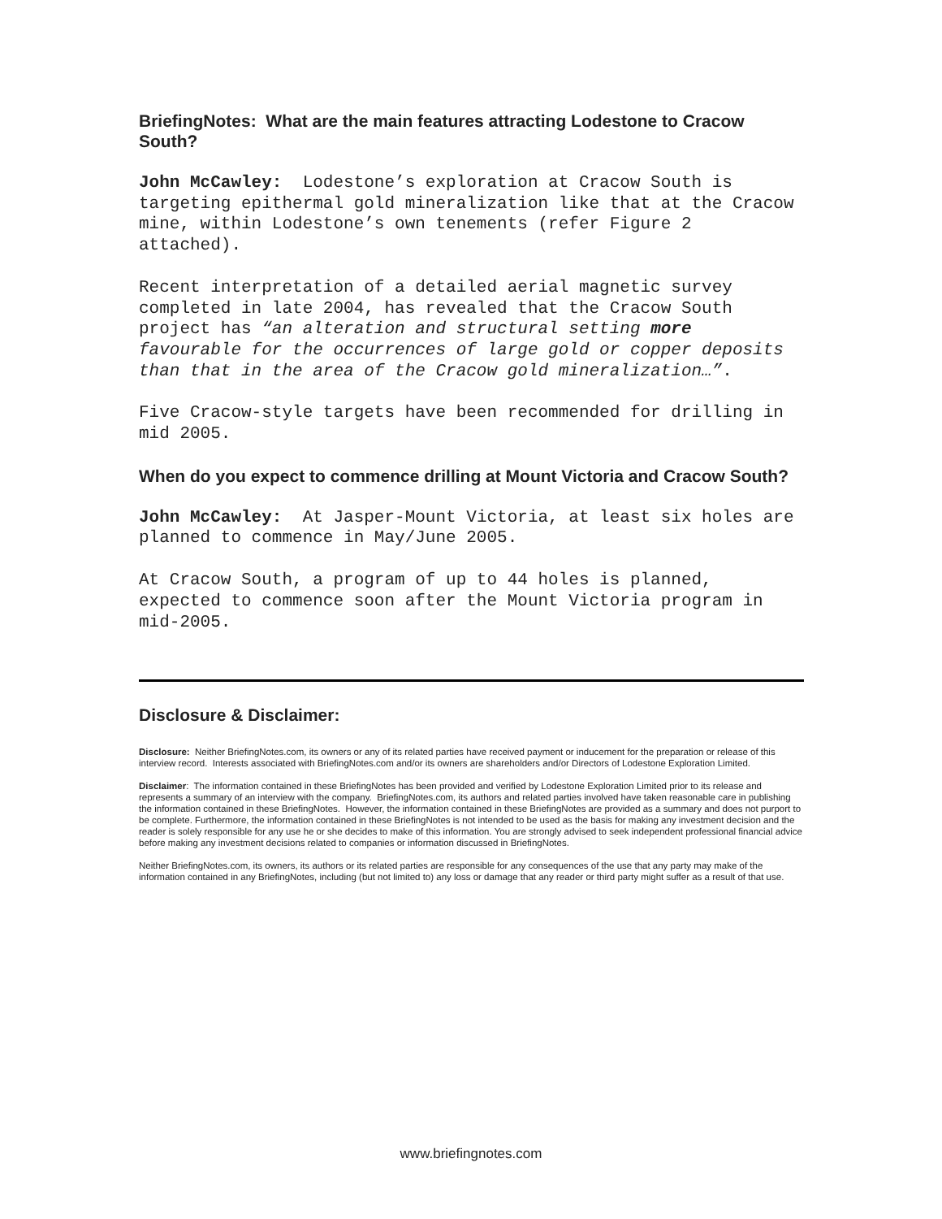BriefingNotes: What are the main features attracting Lodestone to Cracow South?
John McCawley: Lodestone’s exploration at Cracow South is targeting epithermal gold mineralization like that at the Cracow mine, within Lodestone’s own tenements (refer Figure 2 attached).
Recent interpretation of a detailed aerial magnetic survey completed in late 2004, has revealed that the Cracow South project has “an alteration and structural setting more favourable for the occurrences of large gold or copper deposits than that in the area of the Cracow gold mineralization…”.
Five Cracow-style targets have been recommended for drilling in mid 2005.
When do you expect to commence drilling at Mount Victoria and Cracow South?
John McCawley: At Jasper-Mount Victoria, at least six holes are planned to commence in May/June 2005.
At Cracow South, a program of up to 44 holes is planned, expected to commence soon after the Mount Victoria program in mid-2005.
Disclosure & Disclaimer:
Disclosure: Neither BriefingNotes.com, its owners or any of its related parties have received payment or inducement for the preparation or release of this interview record. Interests associated with BriefingNotes.com and/or its owners are shareholders and/or Directors of Lodestone Exploration Limited.
Disclaimer: The information contained in these BriefingNotes has been provided and verified by Lodestone Exploration Limited prior to its release and represents a summary of an interview with the company. BriefingNotes.com, its authors and related parties involved have taken reasonable care in publishing the information contained in these BriefingNotes. However, the information contained in these BriefingNotes are provided as a summary and does not purport to be complete. Furthermore, the information contained in these BriefingNotes is not intended to be used as the basis for making any investment decision and the reader is solely responsible for any use he or she decides to make of this information. You are strongly advised to seek independent professional financial advice before making any investment decisions related to companies or information discussed in BriefingNotes.
Neither BriefingNotes.com, its owners, its authors or its related parties are responsible for any consequences of the use that any party may make of the information contained in any BriefingNotes, including (but not limited to) any loss or damage that any reader or third party might suffer as a result of that use.
www.briefingnotes.com